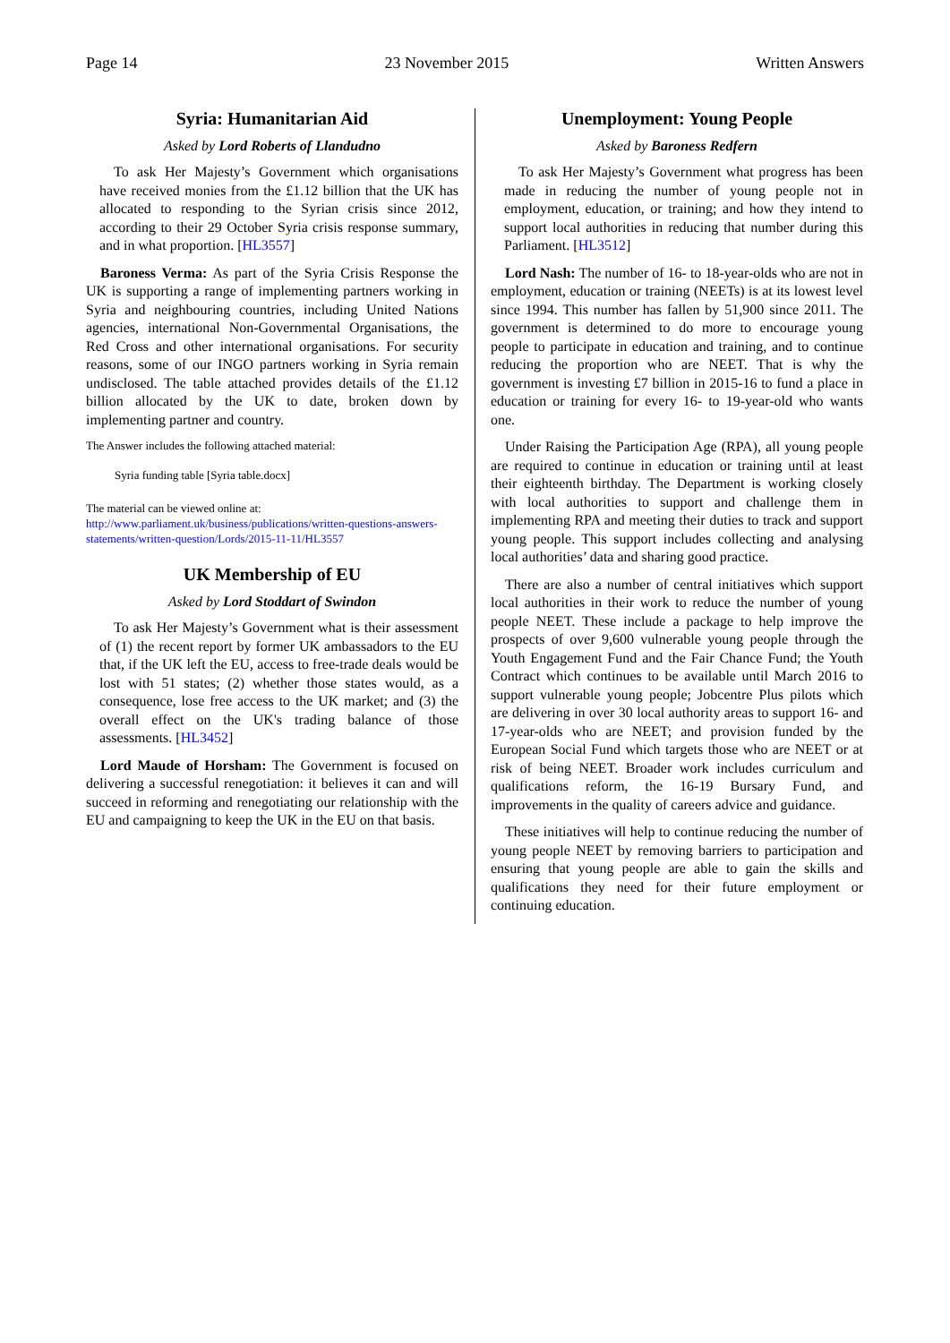Page 14 23 November 2015 Written Answers
Syria: Humanitarian Aid
Asked by Lord Roberts of Llandudno
To ask Her Majesty’s Government which organisations have received monies from the £1.12 billion that the UK has allocated to responding to the Syrian crisis since 2012, according to their 29 October Syria crisis response summary, and in what proportion. [HL3557]
Baroness Verma: As part of the Syria Crisis Response the UK is supporting a range of implementing partners working in Syria and neighbouring countries, including United Nations agencies, international Non-Governmental Organisations, the Red Cross and other international organisations. For security reasons, some of our INGO partners working in Syria remain undisclosed. The table attached provides details of the £1.12 billion allocated by the UK to date, broken down by implementing partner and country.
The Answer includes the following attached material:
Syria funding table [Syria table.docx]
The material can be viewed online at:
http://www.parliament.uk/business/publications/written-questions-answers-statements/written-question/Lords/2015-11-11/HL3557
UK Membership of EU
Asked by Lord Stoddart of Swindon
To ask Her Majesty’s Government what is their assessment of (1) the recent report by former UK ambassadors to the EU that, if the UK left the EU, access to free-trade deals would be lost with 51 states; (2) whether those states would, as a consequence, lose free access to the UK market; and (3) the overall effect on the UK's trading balance of those assessments. [HL3452]
Lord Maude of Horsham: The Government is focused on delivering a successful renegotiation: it believes it can and will succeed in reforming and renegotiating our relationship with the EU and campaigning to keep the UK in the EU on that basis.
Unemployment: Young People
Asked by Baroness Redfern
To ask Her Majesty’s Government what progress has been made in reducing the number of young people not in employment, education, or training; and how they intend to support local authorities in reducing that number during this Parliament. [HL3512]
Lord Nash: The number of 16- to 18-year-olds who are not in employment, education or training (NEETs) is at its lowest level since 1994. This number has fallen by 51,900 since 2011. The government is determined to do more to encourage young people to participate in education and training, and to continue reducing the proportion who are NEET. That is why the government is investing £7 billion in 2015-16 to fund a place in education or training for every 16- to 19-year-old who wants one.
Under Raising the Participation Age (RPA), all young people are required to continue in education or training until at least their eighteenth birthday. The Department is working closely with local authorities to support and challenge them in implementing RPA and meeting their duties to track and support young people. This support includes collecting and analysing local authorities’ data and sharing good practice.
There are also a number of central initiatives which support local authorities in their work to reduce the number of young people NEET. These include a package to help improve the prospects of over 9,600 vulnerable young people through the Youth Engagement Fund and the Fair Chance Fund; the Youth Contract which continues to be available until March 2016 to support vulnerable young people; Jobcentre Plus pilots which are delivering in over 30 local authority areas to support 16- and 17-year-olds who are NEET; and provision funded by the European Social Fund which targets those who are NEET or at risk of being NEET. Broader work includes curriculum and qualifications reform, the 16-19 Bursary Fund, and improvements in the quality of careers advice and guidance.
These initiatives will help to continue reducing the number of young people NEET by removing barriers to participation and ensuring that young people are able to gain the skills and qualifications they need for their future employment or continuing education.